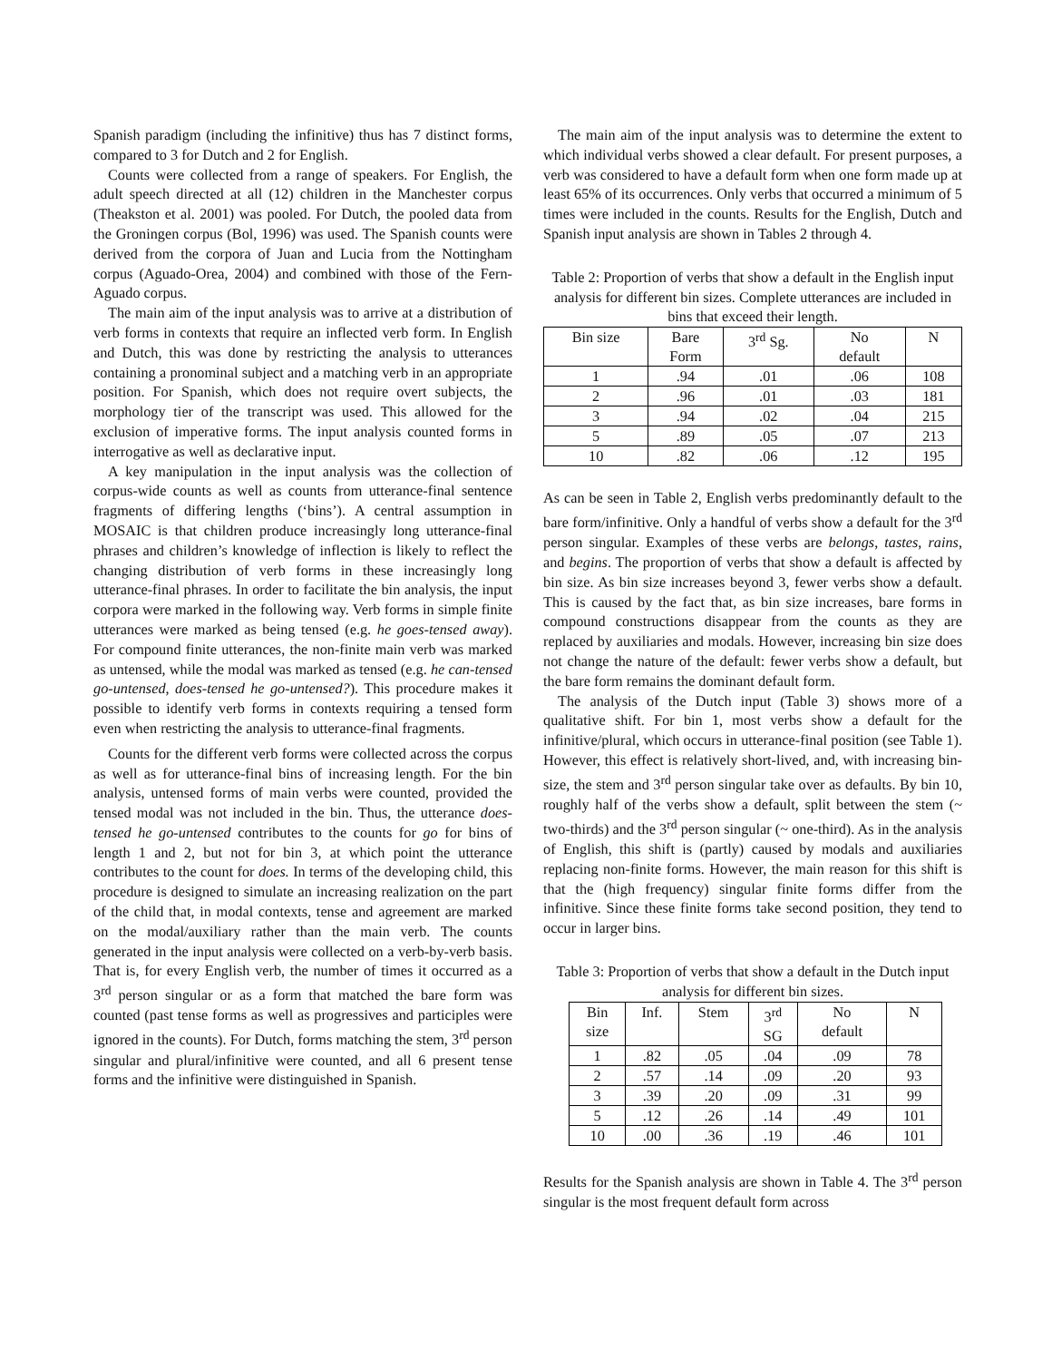Spanish paradigm (including the infinitive) thus has 7 distinct forms, compared to 3 for Dutch and 2 for English.
Counts were collected from a range of speakers. For English, the adult speech directed at all (12) children in the Manchester corpus (Theakston et al. 2001) was pooled. For Dutch, the pooled data from the Groningen corpus (Bol, 1996) was used. The Spanish counts were derived from the corpora of Juan and Lucia from the Nottingham corpus (Aguado-Orea, 2004) and combined with those of the Fern-Aguado corpus.
The main aim of the input analysis was to arrive at a distribution of verb forms in contexts that require an inflected verb form. In English and Dutch, this was done by restricting the analysis to utterances containing a pronominal subject and a matching verb in an appropriate position. For Spanish, which does not require overt subjects, the morphology tier of the transcript was used. This allowed for the exclusion of imperative forms. The input analysis counted forms in interrogative as well as declarative input.
A key manipulation in the input analysis was the collection of corpus-wide counts as well as counts from utterance-final sentence fragments of differing lengths (‘bins’). A central assumption in MOSAIC is that children produce increasingly long utterance-final phrases and children’s knowledge of inflection is likely to reflect the changing distribution of verb forms in these increasingly long utterance-final phrases. In order to facilitate the bin analysis, the input corpora were marked in the following way. Verb forms in simple finite utterances were marked as being tensed (e.g. he goes-tensed away). For compound finite utterances, the non-finite main verb was marked as untensed, while the modal was marked as tensed (e.g. he can-tensed go-untensed, does-tensed he go-untensed?). This procedure makes it possible to identify verb forms in contexts requiring a tensed form even when restricting the analysis to utterance-final fragments.
Counts for the different verb forms were collected across the corpus as well as for utterance-final bins of increasing length. For the bin analysis, untensed forms of main verbs were counted, provided the tensed modal was not included in the bin. Thus, the utterance does-tensed he go-untensed contributes to the counts for go for bins of length 1 and 2, but not for bin 3, at which point the utterance contributes to the count for does. In terms of the developing child, this procedure is designed to simulate an increasing realization on the part of the child that, in modal contexts, tense and agreement are marked on the modal/auxiliary rather than the main verb. The counts generated in the input analysis were collected on a verb-by-verb basis. That is, for every English verb, the number of times it occurred as a 3<sup>rd</sup> person singular or as a form that matched the bare form was counted (past tense forms as well as progressives and participles were ignored in the counts). For Dutch, forms matching the stem, 3<sup>rd</sup> person singular and plural/infinitive were counted, and all 6 present tense forms and the infinitive were distinguished in Spanish.
The main aim of the input analysis was to determine the extent to which individual verbs showed a clear default. For present purposes, a verb was considered to have a default form when one form made up at least 65% of its occurrences. Only verbs that occurred a minimum of 5 times were included in the counts. Results for the English, Dutch and Spanish input analysis are shown in Tables 2 through 4.
Table 2: Proportion of verbs that show a default in the English input analysis for different bin sizes. Complete utterances are included in bins that exceed their length.
| Bin size | Bare Form | 3<sup>rd</sup> Sg. | No default | N |
| 1 | .94 | .01 | .06 | 108 |
| 2 | .96 | .01 | .03 | 181 |
| 3 | .94 | .02 | .04 | 215 |
| 5 | .89 | .05 | .07 | 213 |
| 10 | .82 | .06 | .12 | 195 |
As can be seen in Table 2, English verbs predominantly default to the bare form/infinitive. Only a handful of verbs show a default for the 3<sup>rd</sup> person singular. Examples of these verbs are belongs, tastes, rains, and begins. The proportion of verbs that show a default is affected by bin size. As bin size increases beyond 3, fewer verbs show a default. This is caused by the fact that, as bin size increases, bare forms in compound constructions disappear from the counts as they are replaced by auxiliaries and modals. However, increasing bin size does not change the nature of the default: fewer verbs show a default, but the bare form remains the dominant default form.
The analysis of the Dutch input (Table 3) shows more of a qualitative shift. For bin 1, most verbs show a default for the infinitive/plural, which occurs in utterance-final position (see Table 1). However, this effect is relatively short-lived, and, with increasing bin-size, the stem and 3<sup>rd</sup> person singular take over as defaults. By bin 10, roughly half of the verbs show a default, split between the stem (~ two-thirds) and the 3<sup>rd</sup> person singular (~ one-third). As in the analysis of English, this shift is (partly) caused by modals and auxiliaries replacing non-finite forms. However, the main reason for this shift is that the (high frequency) singular finite forms differ from the infinitive. Since these finite forms take second position, they tend to occur in larger bins.
Table 3: Proportion of verbs that show a default in the Dutch input analysis for different bin sizes.
| Bin size | Inf. | Stem | 3<sup>rd</sup> SG | No default | N |
| 1 | .82 | .05 | .04 | .09 | 78 |
| 2 | .57 | .14 | .09 | .20 | 93 |
| 3 | .39 | .20 | .09 | .31 | 99 |
| 5 | .12 | .26 | .14 | .49 | 101 |
| 10 | .00 | .36 | .19 | .46 | 101 |
Results for the Spanish analysis are shown in Table 4. The 3<sup>rd</sup> person singular is the most frequent default form across